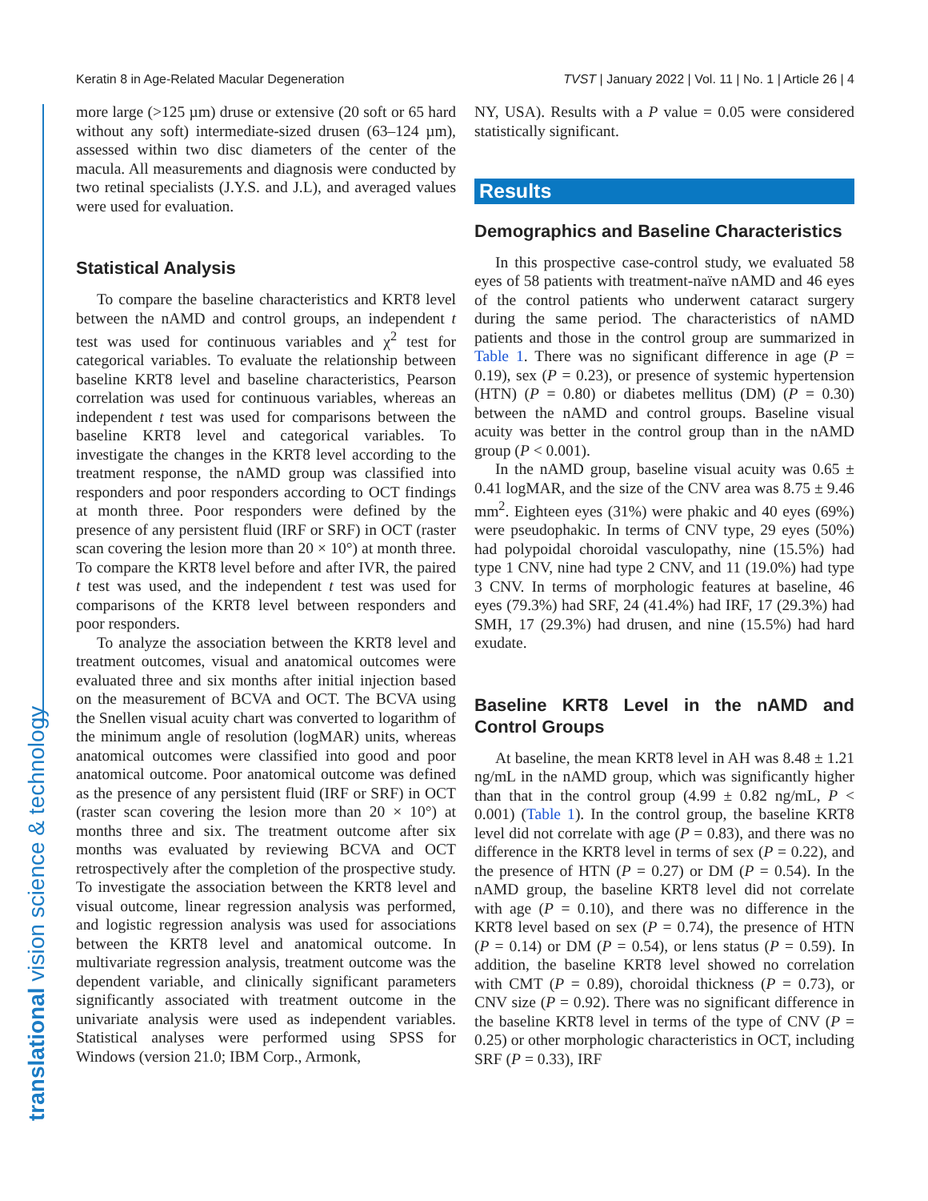Keratin 8 in Age-Related Macular Degeneration TVST | January 2022 | Vol. 11 | No. 1 | Article 26 | 4
translational vision science & technology
more large (>125 µm) druse or extensive (20 soft or 65 hard without any soft) intermediate-sized drusen (63–124 µm), assessed within two disc diameters of the center of the macula. All measurements and diagnosis were conducted by two retinal specialists (J.Y.S. and J.L), and averaged values were used for evaluation.
Statistical Analysis
To compare the baseline characteristics and KRT8 level between the nAMD and control groups, an independent t test was used for continuous variables and χ<sup>2</sup> test for categorical variables. To evaluate the relationship between baseline KRT8 level and baseline characteristics, Pearson correlation was used for continuous variables, whereas an independent t test was used for comparisons between the baseline KRT8 level and categorical variables. To investigate the changes in the KRT8 level according to the treatment response, the nAMD group was classified into responders and poor responders according to OCT findings at month three. Poor responders were defined by the presence of any persistent fluid (IRF or SRF) in OCT (raster scan covering the lesion more than 20 × 10°) at month three. To compare the KRT8 level before and after IVR, the paired t test was used, and the independent t test was used for comparisons of the KRT8 level between responders and poor responders.
To analyze the association between the KRT8 level and treatment outcomes, visual and anatomical outcomes were evaluated three and six months after initial injection based on the measurement of BCVA and OCT. The BCVA using the Snellen visual acuity chart was converted to logarithm of the minimum angle of resolution (logMAR) units, whereas anatomical outcomes were classified into good and poor anatomical outcome. Poor anatomical outcome was defined as the presence of any persistent fluid (IRF or SRF) in OCT (raster scan covering the lesion more than 20 × 10°) at months three and six. The treatment outcome after six months was evaluated by reviewing BCVA and OCT retrospectively after the completion of the prospective study. To investigate the association between the KRT8 level and visual outcome, linear regression analysis was performed, and logistic regression analysis was used for associations between the KRT8 level and anatomical outcome. In multivariate regression analysis, treatment outcome was the dependent variable, and clinically significant parameters significantly associated with treatment outcome in the univariate analysis were used as independent variables. Statistical analyses were performed using SPSS for Windows (version 21.0; IBM Corp., Armonk,
NY, USA). Results with a P value = 0.05 were considered statistically significant.
Results
Demographics and Baseline Characteristics
In this prospective case-control study, we evaluated 58 eyes of 58 patients with treatment-naïve nAMD and 46 eyes of the control patients who underwent cataract surgery during the same period. The characteristics of nAMD patients and those in the control group are summarized in Table 1. There was no significant difference in age (P = 0.19), sex (P = 0.23), or presence of systemic hypertension (HTN) (P = 0.80) or diabetes mellitus (DM) (P = 0.30) between the nAMD and control groups. Baseline visual acuity was better in the control group than in the nAMD group (P < 0.001).
In the nAMD group, baseline visual acuity was 0.65 ± 0.41 logMAR, and the size of the CNV area was 8.75 ± 9.46 mm<sup>2</sup>. Eighteen eyes (31%) were phakic and 40 eyes (69%) were pseudophakic. In terms of CNV type, 29 eyes (50%) had polypoidal choroidal vasculopathy, nine (15.5%) had type 1 CNV, nine had type 2 CNV, and 11 (19.0%) had type 3 CNV. In terms of morphologic features at baseline, 46 eyes (79.3%) had SRF, 24 (41.4%) had IRF, 17 (29.3%) had SMH, 17 (29.3%) had drusen, and nine (15.5%) had hard exudate.
Baseline KRT8 Level in the nAMD and Control Groups
At baseline, the mean KRT8 level in AH was 8.48 ± 1.21 ng/mL in the nAMD group, which was significantly higher than that in the control group (4.99 ± 0.82 ng/mL, P < 0.001) (Table 1). In the control group, the baseline KRT8 level did not correlate with age (P = 0.83), and there was no difference in the KRT8 level in terms of sex (P = 0.22), and the presence of HTN (P = 0.27) or DM (P = 0.54). In the nAMD group, the baseline KRT8 level did not correlate with age (P = 0.10), and there was no difference in the KRT8 level based on sex (P = 0.74), the presence of HTN (P = 0.14) or DM (P = 0.54), or lens status (P = 0.59). In addition, the baseline KRT8 level showed no correlation with CMT (P = 0.89), choroidal thickness (P = 0.73), or CNV size (P = 0.92). There was no significant difference in the baseline KRT8 level in terms of the type of CNV (P = 0.25) or other morphologic characteristics in OCT, including SRF (P = 0.33), IRF